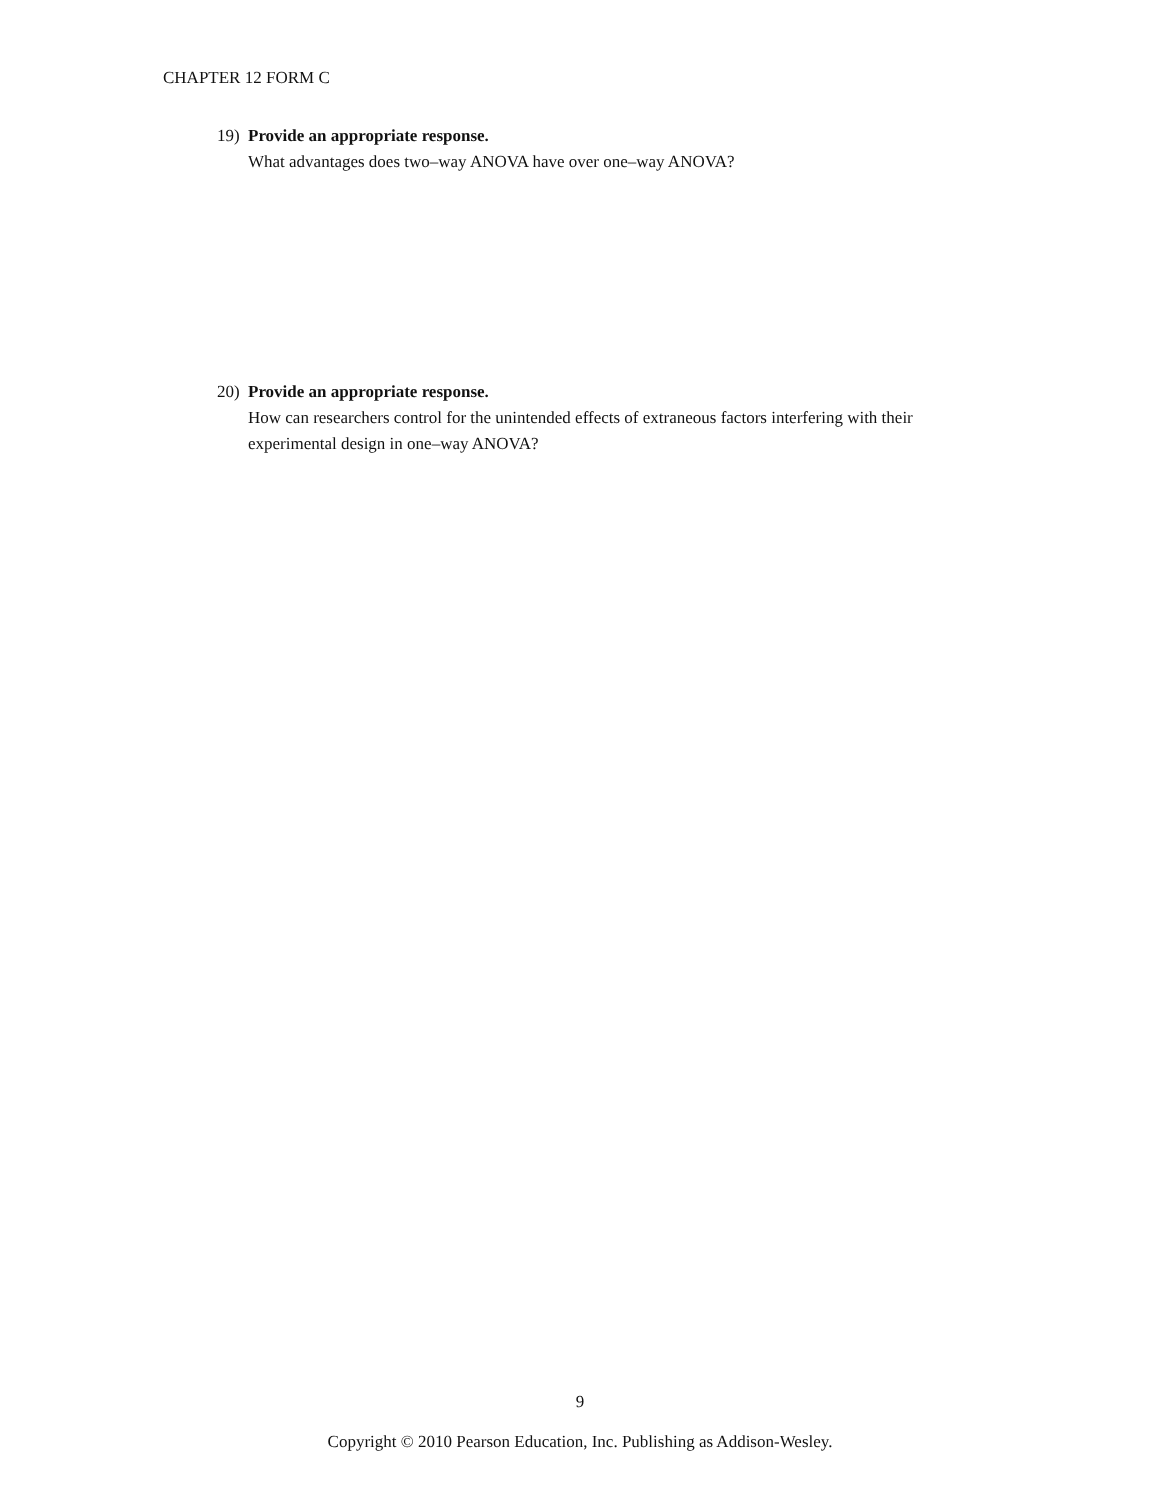CHAPTER 12 FORM C
19) Provide an appropriate response.
What advantages does two–way ANOVA have over one–way ANOVA?
20) Provide an appropriate response.
How can researchers control for the unintended effects of extraneous factors interfering with their experimental design in one–way ANOVA?
9
Copyright © 2010 Pearson Education, Inc. Publishing as Addison-Wesley.